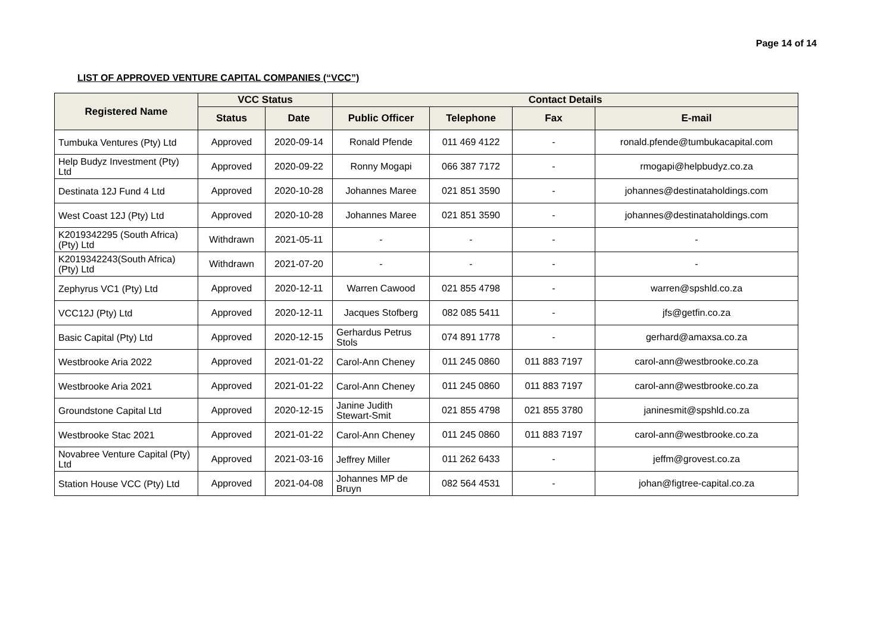Page 14 of 14
LIST OF APPROVED VENTURE CAPITAL COMPANIES (“VCC”)
| Registered Name | VCC Status | | Contact Details | | | |
| --- | --- | --- | --- | --- | --- | --- |
| | Status | Date | Public Officer | Telephone | Fax | E-mail |
| Tumbuka Ventures (Pty) Ltd | Approved | 2020-09-14 | Ronald Pfende | 011 469 4122 | - | ronald.pfende@tumbukacapital.com |
| Help Budyz Investment (Pty) Ltd | Approved | 2020-09-22 | Ronny Mogapi | 066 387 7172 | - | rmogapi@helpbudyz.co.za |
| Destinata 12J Fund 4 Ltd | Approved | 2020-10-28 | Johannes Maree | 021 851 3590 | - | johannes@destinataholdings.com |
| West Coast 12J (Pty) Ltd | Approved | 2020-10-28 | Johannes Maree | 021 851 3590 | - | johannes@destinataholdings.com |
| K2019342295 (South Africa) (Pty) Ltd | Withdrawn | 2021-05-11 | - | - | - | - |
| K2019342243(South Africa) (Pty) Ltd | Withdrawn | 2021-07-20 | - | - | - | - |
| Zephyrus VC1 (Pty) Ltd | Approved | 2020-12-11 | Warren Cawood | 021 855 4798 | - | warren@spshld.co.za |
| VCC12J (Pty) Ltd | Approved | 2020-12-11 | Jacques Stofberg | 082 085 5411 | - | jfs@getfin.co.za |
| Basic Capital (Pty) Ltd | Approved | 2020-12-15 | Gerhardus Petrus Stols | 074 891 1778 | - | gerhard@amaxsa.co.za |
| Westbrooke Aria 2022 | Approved | 2021-01-22 | Carol-Ann Cheney | 011 245 0860 | 011 883 7197 | carol-ann@westbrooke.co.za |
| Westbrooke Aria 2021 | Approved | 2021-01-22 | Carol-Ann Cheney | 011 245 0860 | 011 883 7197 | carol-ann@westbrooke.co.za |
| Groundstone Capital Ltd | Approved | 2020-12-15 | Janine Judith Stewart-Smit | 021 855 4798 | 021 855 3780 | janinesmit@spshld.co.za |
| Westbrooke Stac 2021 | Approved | 2021-01-22 | Carol-Ann Cheney | 011 245 0860 | 011 883 7197 | carol-ann@westbrooke.co.za |
| Novabree Venture Capital (Pty) Ltd | Approved | 2021-03-16 | Jeffrey Miller | 011 262 6433 | - | jeffm@grovest.co.za |
| Station House VCC (Pty) Ltd | Approved | 2021-04-08 | Johannes MP de Bruyn | 082 564 4531 | - | johan@figtree-capital.co.za |